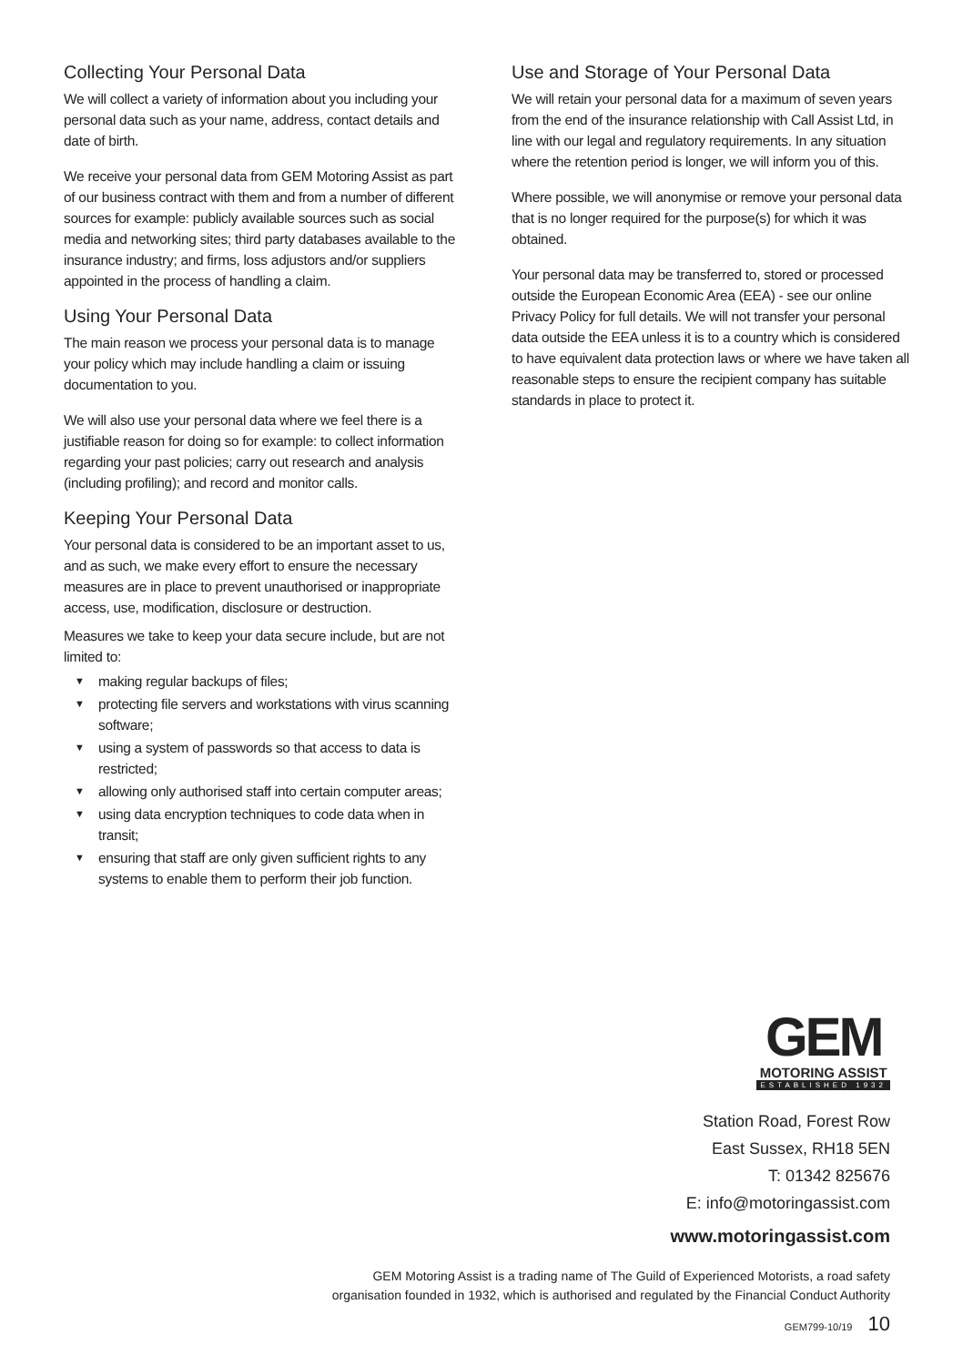Collecting Your Personal Data
We will collect a variety of information about you including your personal data such as your name, address, contact details and date of birth.
We receive your personal data from GEM Motoring Assist as part of our business contract with them and from a number of different sources for example: publicly available sources such as social media and networking sites; third party databases available to the insurance industry; and firms, loss adjustors and/or suppliers appointed in the process of handling a claim.
Using Your Personal Data
The main reason we process your personal data is to manage your policy which may include handling a claim or issuing documentation to you.
We will also use your personal data where we feel there is a justifiable reason for doing so for example: to collect information regarding your past policies; carry out research and analysis (including profiling); and record and monitor calls.
Keeping Your Personal Data
Your personal data is considered to be an important asset to us, and as such, we make every effort to ensure the necessary measures are in place to prevent unauthorised or inappropriate access, use, modification, disclosure or destruction.
Measures we take to keep your data secure include, but are not limited to:
▼ making regular backups of files;
▼ protecting file servers and workstations with virus scanning software;
▼ using a system of passwords so that access to data is restricted;
▼ allowing only authorised staff into certain computer areas;
▼ using data encryption techniques to code data when in transit;
▼ ensuring that staff are only given sufficient rights to any systems to enable them to perform their job function.
Use and Storage of Your Personal Data
We will retain your personal data for a maximum of seven years from the end of the insurance relationship with Call Assist Ltd, in line with our legal and regulatory requirements. In any situation where the retention period is longer, we will inform you of this.
Where possible, we will anonymise or remove your personal data that is no longer required for the purpose(s) for which it was obtained.
Your personal data may be transferred to, stored or processed outside the European Economic Area (EEA) - see our online Privacy Policy for full details. We will not transfer your personal data outside the EEA unless it is to a country which is considered to have equivalent data protection laws or where we have taken all reasonable steps to ensure the recipient company has suitable standards in place to protect it.
GEM
MOTORING ASSIST
ESTABLISHED 1932
Station Road, Forest Row
East Sussex, RH18 5EN
T: 01342 825676
E: info@motoringassist.com
www.motoringassist.com
GEM Motoring Assist is a trading name of The Guild of Experienced Motorists, a road safety
organisation founded in 1932, which is authorised and regulated by the Financial Conduct Authority
GEM799-10/19 10